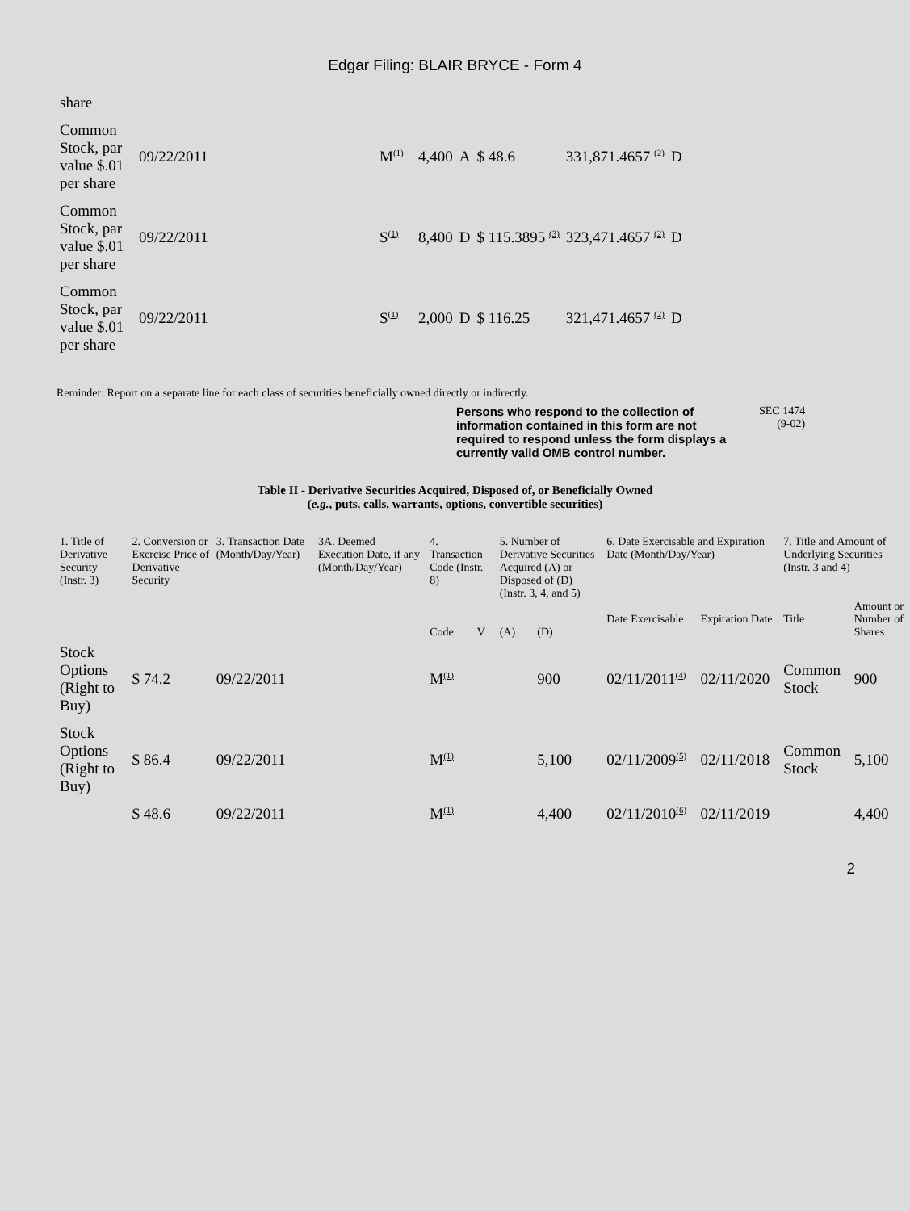Edgar Filing: BLAIR BRYCE - Form 4
| share | | | | | | | |
| Common Stock, par value $.01 per share | 09/22/2011 | M<sup>(1)</sup> | 4,400 | A | $ 48.6 | 331,871.4657 <sup>(2)</sup> | D |
| Common Stock, par value $.01 per share | 09/22/2011 | S<sup>(1)</sup> | 8,400 | D | $ 115.3895 <sup>(3)</sup> | 323,471.4657 <sup>(2)</sup> | D |
| Common Stock, par value $.01 per share | 09/22/2011 | S<sup>(1)</sup> | 2,000 | D | $ 116.25 | 321,471.4657 <sup>(2)</sup> | D |
Reminder: Report on a separate line for each class of securities beneficially owned directly or indirectly.
Persons who respond to the collection of information contained in this form are not required to respond unless the form displays a currently valid OMB control number.
SEC 1474
(9-02)
Table II - Derivative Securities Acquired, Disposed of, or Beneficially Owned
(e.g., puts, calls, warrants, options, convertible securities)
| 1. Title of Derivative Security (Instr. 3) | 2. Conversion or Exercise Price of Derivative Security | 3. Transaction Date (Month/Day/Year) | 3A. Deemed Execution Date, if any (Month/Day/Year) | 4. Transaction Code (Instr. 8) | | 5. Number of Derivative Securities Acquired (A) or Disposed of (D) (Instr. 3, 4, and 5) | | 6. Date Exercisable and Expiration Date (Month/Day/Year) | | 7. Title and Amount of Underlying Securities (Instr. 3 and 4) | |
| --- | --- | --- | --- | --- | --- | --- | --- | --- | --- | --- | --- |
| | | | | Code | V | (A) | (D) | Date Exercisable | Expiration Date | Title | Amount or Number of Shares |
| Stock Options (Right to Buy) | $ 74.2 | 09/22/2011 | | M<sup>(1)</sup> | | | 900 | 02/11/2011<sup>(4)</sup> | 02/11/2020 | Common Stock | 900 |
| Stock Options (Right to Buy) | $ 86.4 | 09/22/2011 | | M<sup>(1)</sup> | | | 5,100 | 02/11/2009<sup>(5)</sup> | 02/11/2018 | Common Stock | 5,100 |
| | $ 48.6 | 09/22/2011 | | M<sup>(1)</sup> | | | 4,400 | 02/11/2010<sup>(6)</sup> | 02/11/2019 | | 4,400 |
2